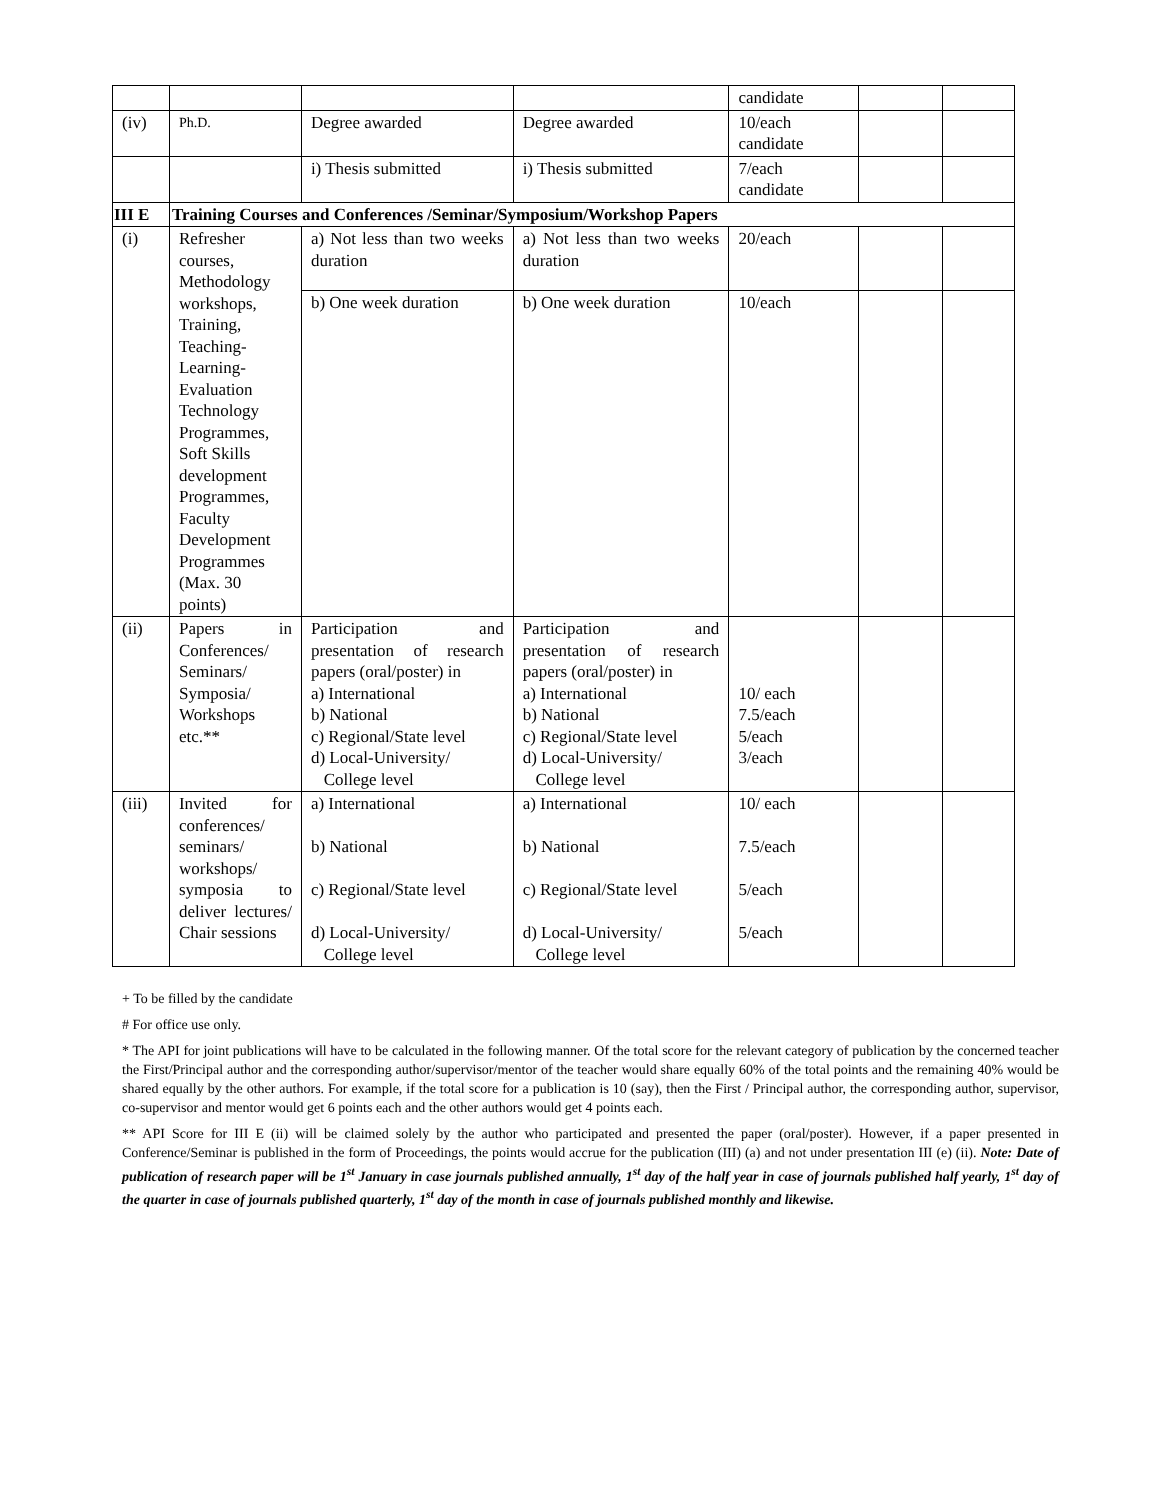| | | | | candidate | | |
| (iv) | Ph.D. | Degree awarded | Degree awarded | 10/each candidate | | |
| | | i) Thesis submitted | i) Thesis submitted | 7/each candidate | | |
| III E | Training Courses and Conferences /Seminar/Symposium/Workshop Papers | | | | | |
| (i) | Refresher courses, Methodology workshops, Training, Teaching-Learning-Evaluation Technology Programmes, Soft Skills development Programmes, Faculty Development Programmes (Max. 30 points) | a) Not less than two weeks duration | a) Not less than two weeks duration | 20/each | | |
| | | b) One week duration | b) One week duration | 10/each | | |
| (ii) | Papers in Conferences/ Seminars/ Symposia/ Workshops etc.** | Participation and presentation of research papers (oral/poster) in a) International b) National c) Regional/State level d) Local-University/ College level | Participation and presentation of research papers (oral/poster) in a) International b) National c) Regional/State level d) Local-University/ College level | 10/ each 7.5/each 5/each 3/each | | |
| (iii) | Invited for conferences/ seminars/ workshops/ symposia to deliver lectures/ Chair sessions | a) International b) National c) Regional/State level d) Local-University/ College level | a) International b) National c) Regional/State level d) Local-University/ College level | 10/ each 7.5/each 5/each 5/each | | |
+ To be filled by the candidate
# For office use only.
* The API for joint publications will have to be calculated in the following manner. Of the total score for the relevant category of publication by the concerned teacher the First/Principal author and the corresponding author/supervisor/mentor of the teacher would share equally 60% of the total points and the remaining 40% would be shared equally by the other authors. For example, if the total score for a publication is 10 (say), then the First / Principal author, the corresponding author, supervisor, co-supervisor and mentor would get 6 points each and the other authors would get 4 points each.
** API Score for III E (ii) will be claimed solely by the author who participated and presented the paper (oral/poster). However, if a paper presented in Conference/Seminar is published in the form of Proceedings, the points would accrue for the publication (III) (a) and not under presentation III (e) (ii). Note: Date of publication of research paper will be 1<sup>st</sup> January in case journals published annually, 1<sup>st</sup> day of the half year in case of journals published half yearly, 1<sup>st</sup> day of the quarter in case of journals published quarterly, 1<sup>st</sup> day of the month in case of journals published monthly and likewise.